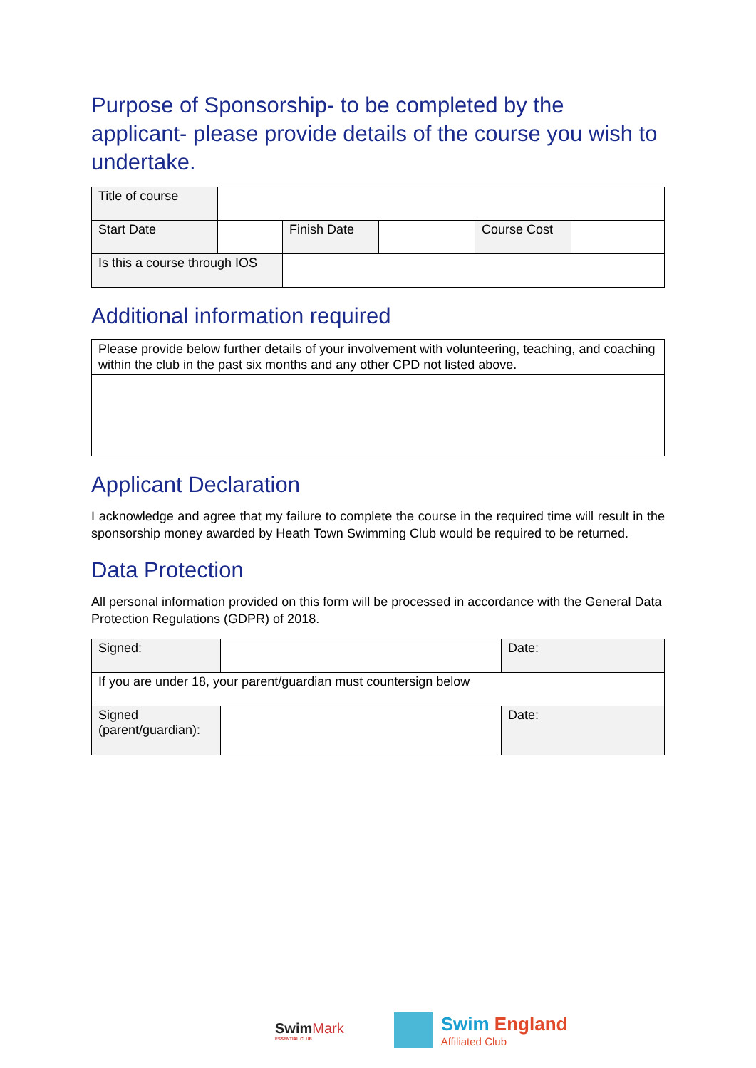Purpose of Sponsorship- to be completed by the applicant- please provide details of the course you wish to undertake.
| Title of course | | | | | |
| Start Date | | Finish Date | | Course Cost | |
| Is this a course through IOS | | | | | |
Additional information required
| Please provide below further details of your involvement with volunteering, teaching, and coaching within the club in the past six months and any other CPD not listed above. |
Applicant Declaration
I acknowledge and agree that my failure to complete the course in the required time will result in the sponsorship money awarded by Heath Town Swimming Club would be required to be returned.
Data Protection
All personal information provided on this form will be processed in accordance with the General Data Protection Regulations (GDPR) of 2018.
| Signed: | | Date: |
| If you are under 18, your parent/guardian must countersign below | | |
| Signed (parent/guardian): | | Date: |
SwimMark
ESSENTIAL CLUB
Swim England
Affiliated Club